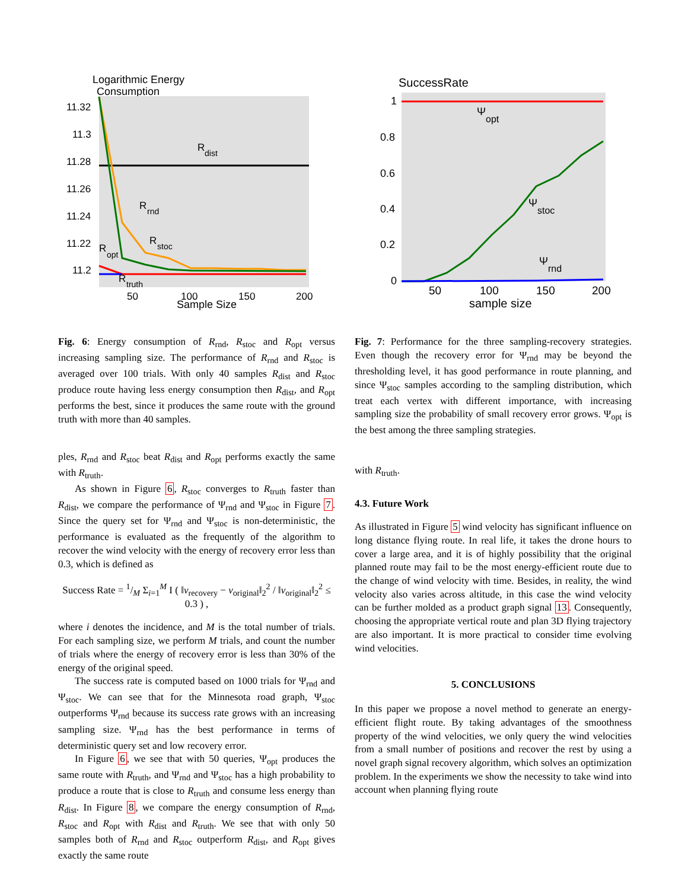Logarithmic Energy
Consumption
11.32
11.3
11.28
11.26
11.24
11.22
11.2
R
dist
R
rnd
R
stoc
R
opt
R
truth
50
100
150
200
Sample Size
Fig. 6: Energy consumption of R<sub>rnd</sub>, R<sub>stoc</sub> and R<sub>opt</sub> versus increasing sampling size. The performance of R<sub>rnd</sub> and R<sub>stoc</sub> is averaged over 100 trials. With only 40 samples R<sub>dist</sub> and R<sub>stoc</sub> produce route having less energy consumption then R<sub>dist</sub>, and R<sub>opt</sub> performs the best, since it produces the same route with the ground truth with more than 40 samples.
ples, R<sub>rnd</sub> and R<sub>stoc</sub> beat R<sub>dist</sub> and R<sub>opt</sub> performs exactly the same with R<sub>truth</sub>.
As shown in Figure 6, R<sub>stoc</sub> converges to R<sub>truth</sub> faster than R<sub>dist</sub>, we compare the performance of Ψ<sub>rnd</sub> and Ψ<sub>stoc</sub> in Figure 7. Since the query set for Ψ<sub>rnd</sub> and Ψ<sub>stoc</sub> is non-deterministic, the performance is evaluated as the frequently of the algorithm to recover the wind velocity with the energy of recovery error less than 0.3, which is defined as
Success Rate = 1/M Σ<sub>i=1</sub><sup>M</sup> I ( ‖v<sub>recovery</sub> − v<sub>original</sub>‖<sub>2</sub><sup>2</sup> / ‖v<sub>original</sub>‖<sub>2</sub><sup>2</sup> ≤ 0.3 ) ,
where i denotes the incidence, and M is the total number of trials. For each sampling size, we perform M trials, and count the number of trials where the energy of recovery error is less than 30% of the energy of the original speed.
The success rate is computed based on 1000 trials for Ψ<sub>rnd</sub> and Ψ<sub>stoc</sub>. We can see that for the Minnesota road graph, Ψ<sub>stoc</sub> outperforms Ψ<sub>rnd</sub> because its success rate grows with an increasing sampling size. Ψ<sub>rnd</sub> has the best performance in terms of deterministic query set and low recovery error.
In Figure 6, we see that with 50 queries, Ψ<sub>opt</sub> produces the same route with R<sub>truth</sub>, and Ψ<sub>rnd</sub> and Ψ<sub>stoc</sub> has a high probability to produce a route that is close to R<sub>truth</sub> and consume less energy than R<sub>dist</sub>. In Figure 8, we compare the energy consumption of R<sub>rnd</sub>, R<sub>stoc</sub> and R<sub>opt</sub> with R<sub>dist</sub> and R<sub>truth</sub>. We see that with only 50 samples both of R<sub>rnd</sub> and R<sub>stoc</sub> outperform R<sub>dist</sub>, and R<sub>opt</sub> gives exactly the same route
SuccessRate
1
0.8
0.6
0.4
0.2
0
Ψ
opt
Ψ
stoc
Ψ
rnd
50
100
150
200
sample size
Fig. 7: Performance for the three sampling-recovery strategies. Even though the recovery error for Ψ<sub>rnd</sub> may be beyond the thresholding level, it has good performance in route planning, and since Ψ<sub>stoc</sub> samples according to the sampling distribution, which treat each vertex with different importance, with increasing sampling size the probability of small recovery error grows. Ψ<sub>opt</sub> is the best among the three sampling strategies.
with R<sub>truth</sub>.
4.3. Future Work
As illustrated in Figure 5 wind velocity has significant influence on long distance flying route. In real life, it takes the drone hours to cover a large area, and it is of highly possibility that the original planned route may fail to be the most energy-efficient route due to the change of wind velocity with time. Besides, in reality, the wind velocity also varies across altitude, in this case the wind velocity can be further molded as a product graph signal 13. Consequently, choosing the appropriate vertical route and plan 3D flying trajectory are also important. It is more practical to consider time evolving wind velocities.
5. CONCLUSIONS
In this paper we propose a novel method to generate an energy-efficient flight route. By taking advantages of the smoothness property of the wind velocities, we only query the wind velocities from a small number of positions and recover the rest by using a novel graph signal recovery algorithm, which solves an optimization problem. In the experiments we show the necessity to take wind into account when planning flying route